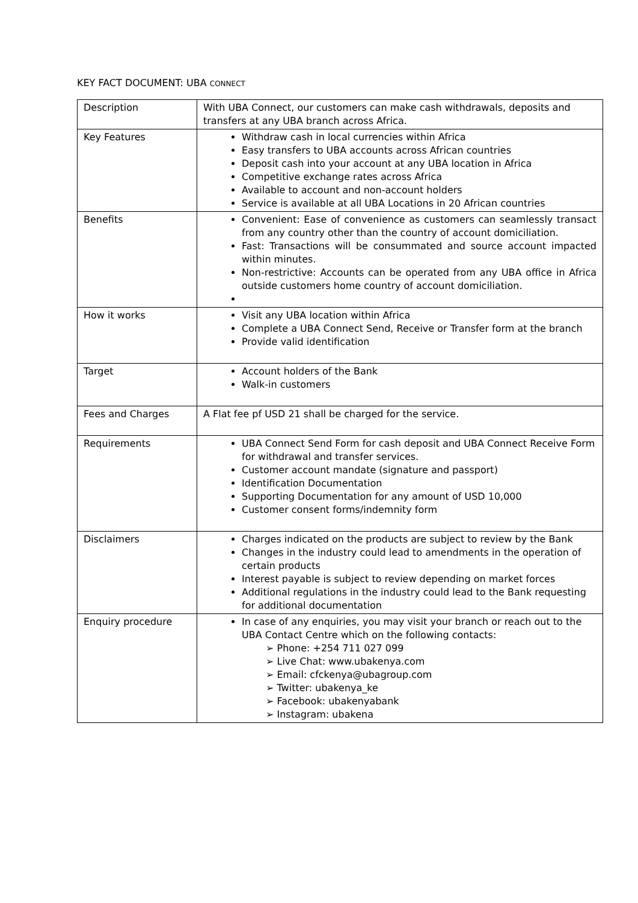KEY FACT DOCUMENT: UBA CONNECT
| Description | With UBA Connect, our customers can make cash withdrawals, deposits and transfers at any UBA branch across Africa. |
| Key Features | Withdraw cash in local currencies within Africa Easy transfers to UBA accounts across African countries Deposit cash into your account at any UBA location in Africa Competitive exchange rates across Africa Available to account and non-account holders Service is available at all UBA Locations in 20 African countries |
| Benefits | Convenient: Ease of convenience as customers can seamlessly transact from any country other than the country of account domiciliation. Fast: Transactions will be consummated and source account impacted within minutes. Non-restrictive: Accounts can be operated from any UBA office in Africa outside customers home country of account domiciliation. |
| How it works | Visit any UBA location within Africa Complete a UBA Connect Send, Receive or Transfer form at the branch Provide valid identification |
| Target | Account holders of the Bank Walk-in customers |
| Fees and Charges | A Flat fee pf USD 21 shall be charged for the service. |
| Requirements | UBA Connect Send Form for cash deposit and UBA Connect Receive Form for withdrawal and transfer services. Customer account mandate (signature and passport) Identification Documentation Supporting Documentation for any amount of USD 10,000 Customer consent forms/indemnity form |
| Disclaimers | Charges indicated on the products are subject to review by the Bank Changes in the industry could lead to amendments in the operation of certain products Interest payable is subject to review depending on market forces Additional regulations in the industry could lead to the Bank requesting for additional documentation |
| Enquiry procedure | In case of any enquiries, you may visit your branch or reach out to the UBA Contact Centre which on the following contacts: ➢ Phone: +254 711 027 099 ➢ Live Chat: www.ubakenya.com ➢ Email: cfckenya@ubagroup.com ➢ Twitter: ubakenya_ke ➢ Facebook: ubakenyabank ➢ Instagram: ubakena |